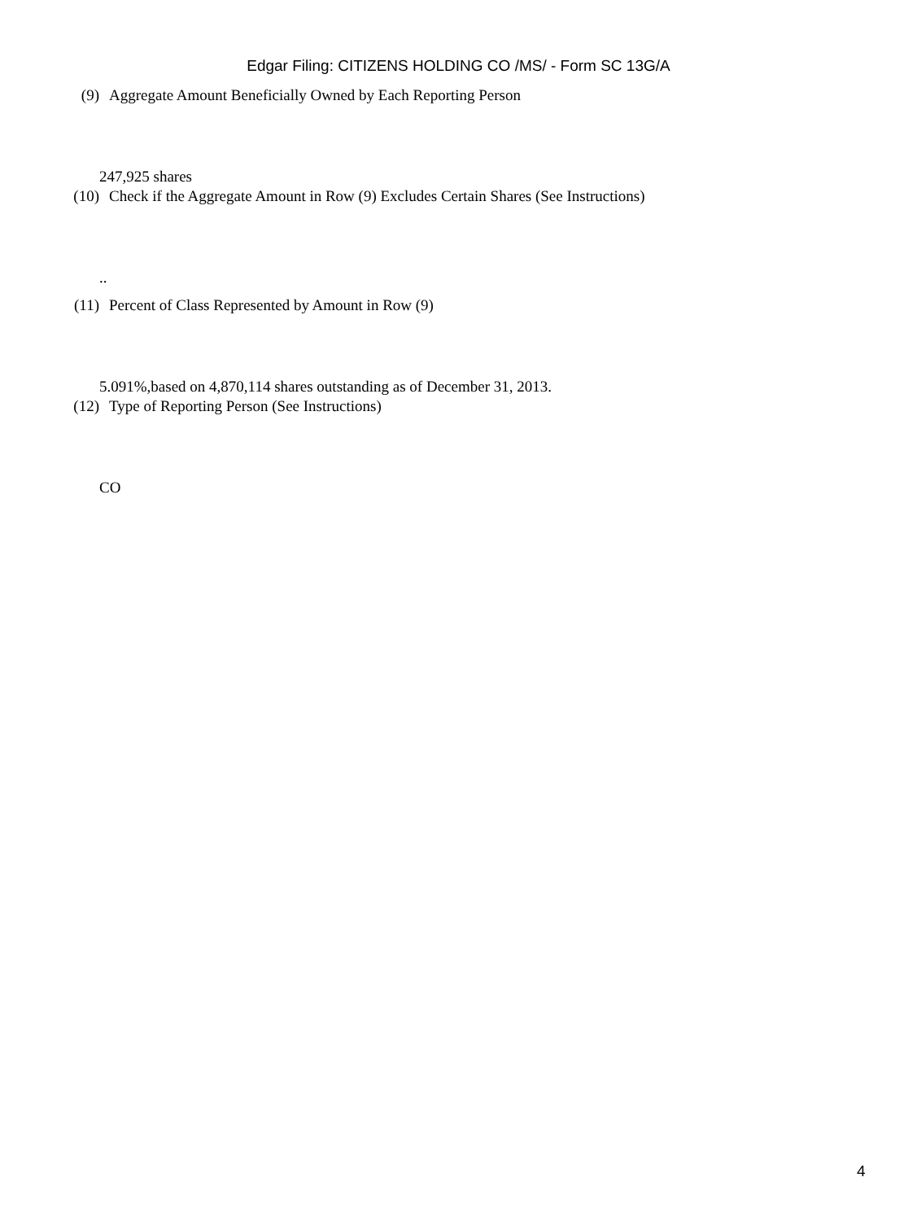Edgar Filing: CITIZENS HOLDING CO /MS/ - Form SC 13G/A
(9) Aggregate Amount Beneficially Owned by Each Reporting Person
247,925 shares
(10) Check if the Aggregate Amount in Row (9) Excludes Certain Shares (See Instructions)
..
(11) Percent of Class Represented by Amount in Row (9)
5.091%,based on 4,870,114 shares outstanding as of December 31, 2013.
(12) Type of Reporting Person (See Instructions)
CO
4